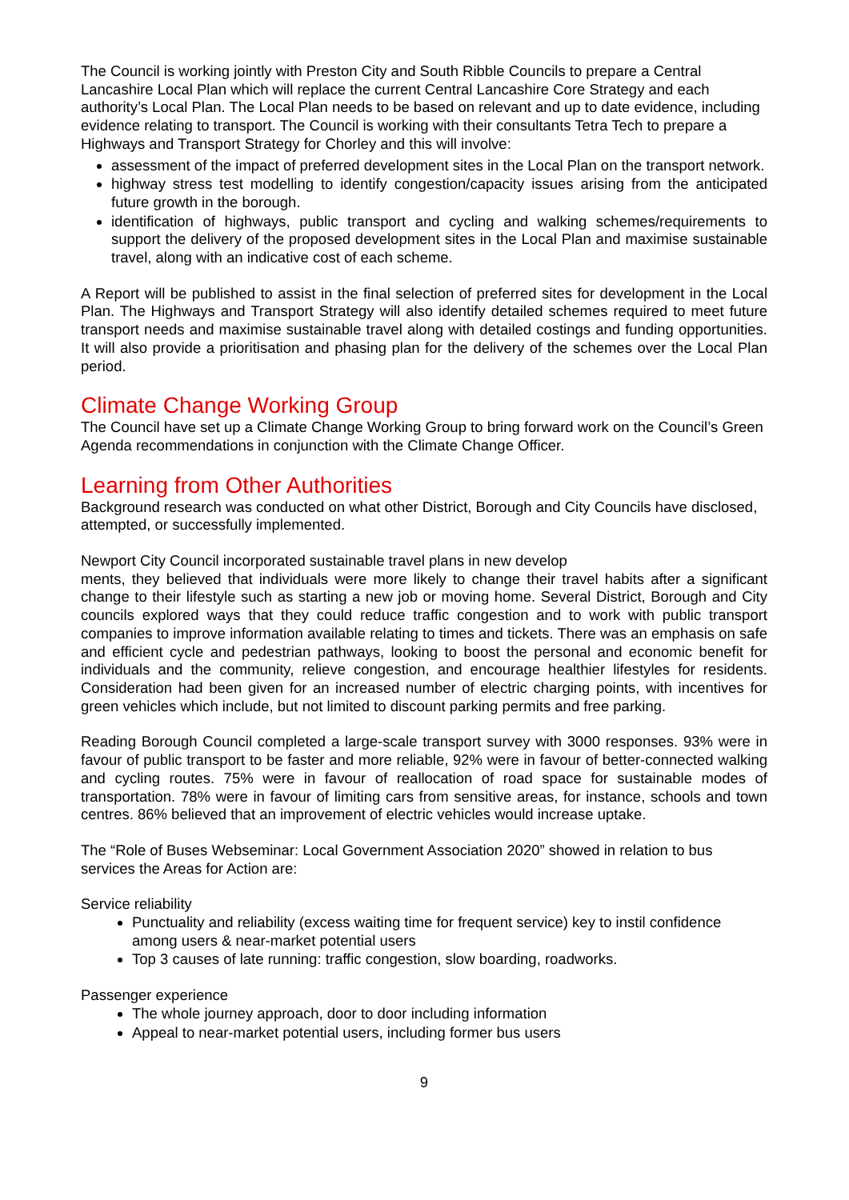The Council is working jointly with Preston City and South Ribble Councils to prepare a Central Lancashire Local Plan which will replace the current Central Lancashire Core Strategy and each authority’s Local Plan. The Local Plan needs to be based on relevant and up to date evidence, including evidence relating to transport. The Council is working with their consultants Tetra Tech to prepare a Highways and Transport Strategy for Chorley and this will involve:
assessment of the impact of preferred development sites in the Local Plan on the transport network.
highway stress test modelling to identify congestion/capacity issues arising from the anticipated future growth in the borough.
identification of highways, public transport and cycling and walking schemes/requirements to support the delivery of the proposed development sites in the Local Plan and maximise sustainable travel, along with an indicative cost of each scheme.
A Report will be published to assist in the final selection of preferred sites for development in the Local Plan. The Highways and Transport Strategy will also identify detailed schemes required to meet future transport needs and maximise sustainable travel along with detailed costings and funding opportunities. It will also provide a prioritisation and phasing plan for the delivery of the schemes over the Local Plan period.
Climate Change Working Group
The Council have set up a Climate Change Working Group to bring forward work on the Council’s Green Agenda recommendations in conjunction with the Climate Change Officer.
Learning from Other Authorities
Background research was conducted on what other District, Borough and City Councils have disclosed, attempted, or successfully implemented.
Newport City Council incorporated sustainable travel plans in new develop
ments, they believed that individuals were more likely to change their travel habits after a significant change to their lifestyle such as starting a new job or moving home. Several District, Borough and City councils explored ways that they could reduce traffic congestion and to work with public transport companies to improve information available relating to times and tickets. There was an emphasis on safe and efficient cycle and pedestrian pathways, looking to boost the personal and economic benefit for individuals and the community, relieve congestion, and encourage healthier lifestyles for residents. Consideration had been given for an increased number of electric charging points, with incentives for green vehicles which include, but not limited to discount parking permits and free parking.
Reading Borough Council completed a large-scale transport survey with 3000 responses. 93% were in favour of public transport to be faster and more reliable, 92% were in favour of better-connected walking and cycling routes. 75% were in favour of reallocation of road space for sustainable modes of transportation. 78% were in favour of limiting cars from sensitive areas, for instance, schools and town centres. 86% believed that an improvement of electric vehicles would increase uptake.
The “Role of Buses Webseminar: Local Government Association 2020” showed in relation to bus services the Areas for Action are:
Service reliability
Punctuality and reliability (excess waiting time for frequent service) key to instil confidence among users & near-market potential users
Top 3 causes of late running: traffic congestion, slow boarding, roadworks.
Passenger experience
The whole journey approach, door to door including information
Appeal to near-market potential users, including former bus users
9